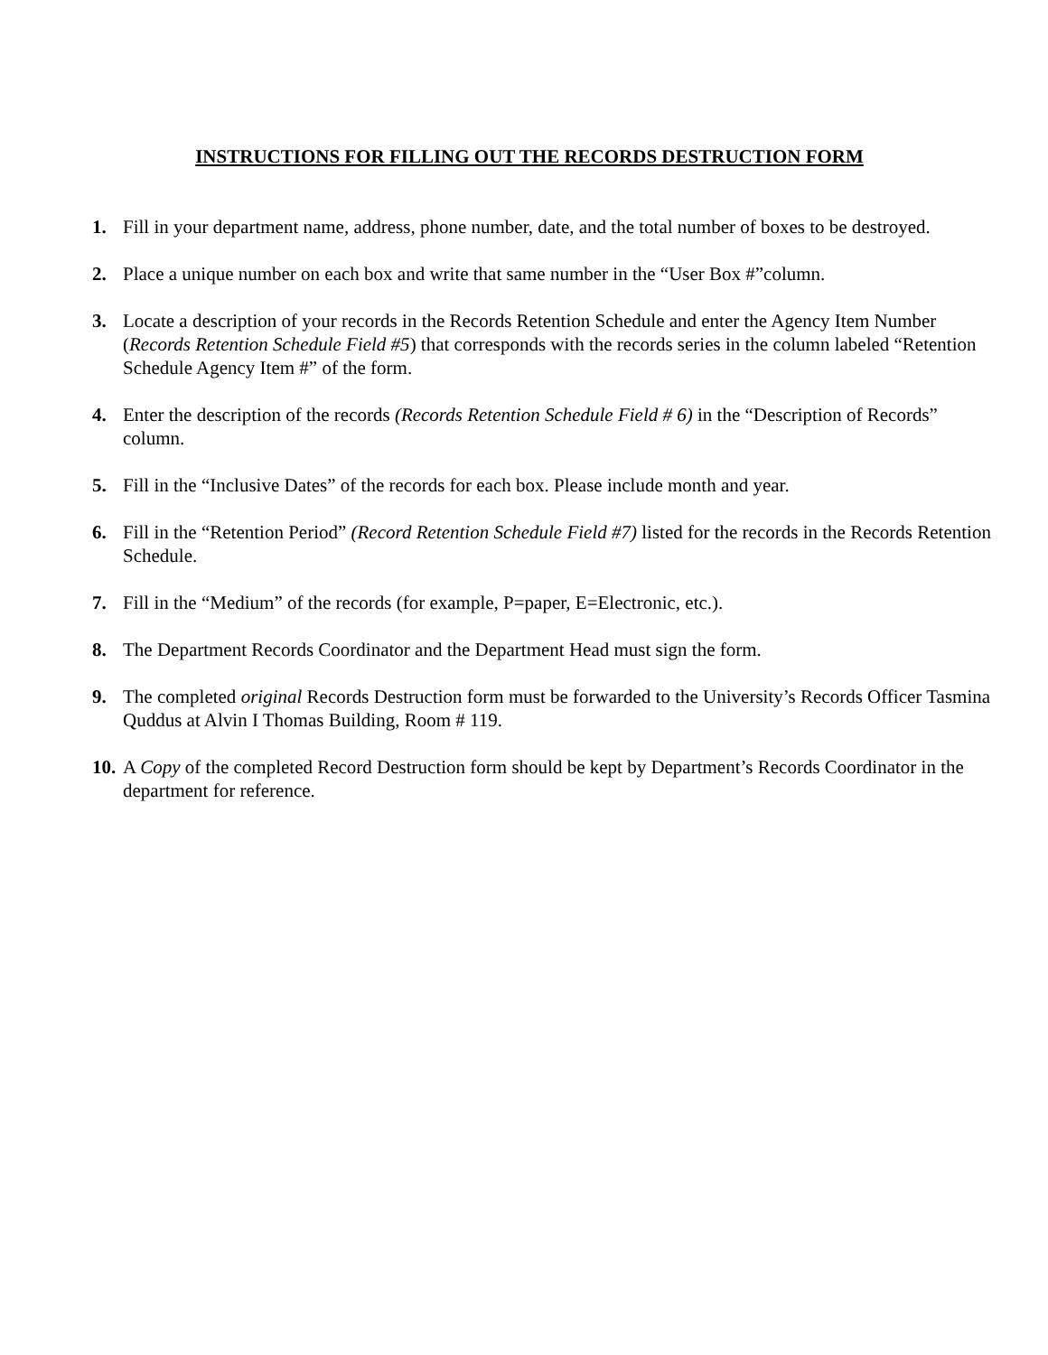INSTRUCTIONS FOR FILLING OUT THE RECORDS DESTRUCTION FORM
1. Fill in your department name, address, phone number, date, and the total number of boxes to be destroyed.
2. Place a unique number on each box and write that same number in the “User Box #”column.
3. Locate a description of your records in the Records Retention Schedule and enter the Agency Item Number (Records Retention Schedule Field #5) that corresponds with the records series in the column labeled “Retention Schedule Agency Item #” of the form.
4. Enter the description of the records (Records Retention Schedule Field # 6) in the “Description of Records” column.
5. Fill in the “Inclusive Dates” of the records for each box. Please include month and year.
6. Fill in the “Retention Period” (Record Retention Schedule Field #7) listed for the records in the Records Retention Schedule.
7. Fill in the “Medium” of the records (for example, P=paper, E=Electronic, etc.).
8. The Department Records Coordinator and the Department Head must sign the form.
9. The completed original Records Destruction form must be forwarded to the University’s Records Officer Tasmina Quddus at Alvin I Thomas Building, Room # 119.
10.
A Copy of the completed Record Destruction form should be kept by Department’s Records Coordinator in the department for reference.